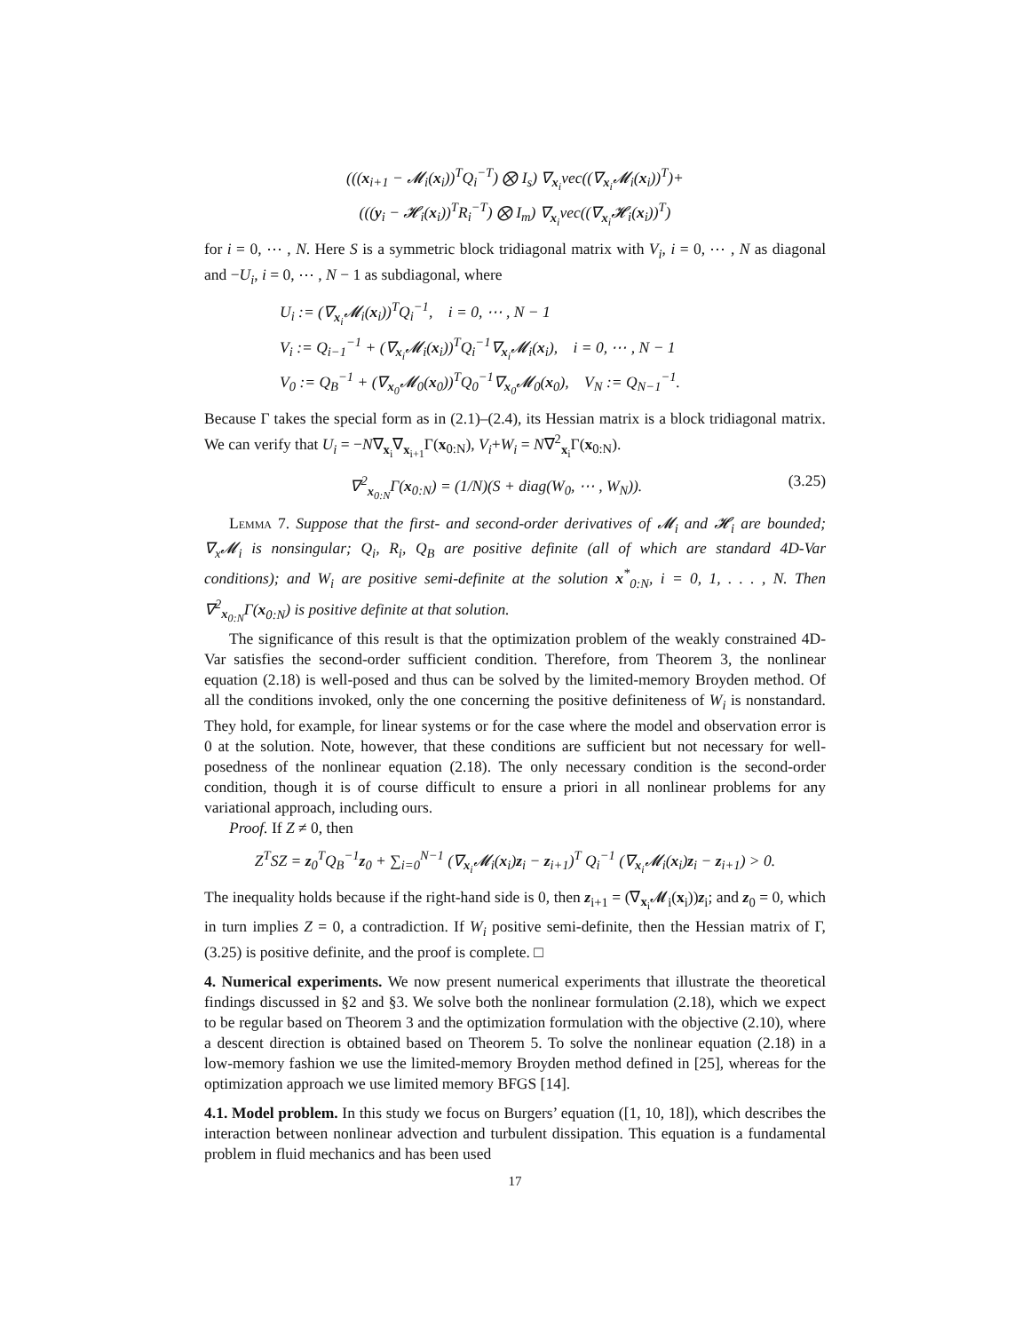(((x<sub>i+1</sub> − 𝓜<sub>i</sub>(x<sub>i</sub>))<sup>T</sup>Q<sub>i</sub><sup>−T</sup>) ⨂ I<sub>s</sub>) ∇<sub>x<sub>i</sub></sub>vec((∇<sub>x<sub>i</sub></sub>𝓜<sub>i</sub>(x<sub>i</sub>))<sup>T</sup>)+
(((y<sub>i</sub> − 𝓗<sub>i</sub>(x<sub>i</sub>))<sup>T</sup>R<sub>i</sub><sup>−T</sup>) ⨂ I<sub>m</sub>) ∇<sub>x<sub>i</sub></sub>vec((∇<sub>x<sub>i</sub></sub>𝓗<sub>i</sub>(x<sub>i</sub>))<sup>T</sup>)
for i = 0, ⋯ , N. Here S is a symmetric block tridiagonal matrix with V<sub>i</sub>, i = 0, ⋯ , N as diagonal and −U<sub>i</sub>, i = 0, ⋯ , N − 1 as subdiagonal, where
U<sub>i</sub> := (∇<sub>x<sub>i</sub></sub>𝓜<sub>i</sub>(x<sub>i</sub>))<sup>T</sup>Q<sub>i</sub><sup>−1</sup>, i = 0, ⋯ , N − 1
V<sub>i</sub> := Q<sub>i−1</sub><sup>−1</sup> + (∇<sub>x<sub>i</sub></sub>𝓜<sub>i</sub>(x<sub>i</sub>))<sup>T</sup>Q<sub>i</sub><sup>−1</sup>∇<sub>x<sub>i</sub></sub>𝓜<sub>i</sub>(x<sub>i</sub>), i = 0, ⋯ , N − 1
V<sub>0</sub> := Q<sub>B</sub><sup>−1</sup> + (∇<sub>x<sub>0</sub></sub>𝓜<sub>0</sub>(x<sub>0</sub>))<sup>T</sup>Q<sub>0</sub><sup>−1</sup>∇<sub>x<sub>0</sub></sub>𝓜<sub>0</sub>(x<sub>0</sub>), V<sub>N</sub> := Q<sub>N−1</sub><sup>−1</sup>.
Because Γ takes the special form as in (2.1)–(2.4), its Hessian matrix is a block tridiagonal matrix. We can verify that U<sub>i</sub> = −N∇<sub>x<sub>i</sub></sub>∇<sub>x<sub>i+1</sub></sub>Γ(x<sub>0:N</sub>), V<sub>i</sub>+W<sub>i</sub> = N∇<sup>2</sup><sub>x<sub>i</sub></sub>Γ(x<sub>0:N</sub>).
(3.25) ∇<sup>2</sup><sub>x<sub>0:N</sub></sub>Γ(x<sub>0:N</sub>) = (1/N)(S + diag(W<sub>0</sub>, ⋯ , W<sub>N</sub>)).
Lemma 7. Suppose that the first- and second-order derivatives of 𝓜<sub>i</sub> and 𝓗<sub>i</sub> are bounded; ∇<sub>x</sub>𝓜<sub>i</sub> is nonsingular; Q<sub>i</sub>, R<sub>i</sub>, Q<sub>B</sub> are positive definite (all of which are standard 4D-Var conditions); and W<sub>i</sub> are positive semi-definite at the solution x<sup>*</sup><sub>0:N</sub>, i = 0, 1, . . . , N. Then ∇<sup>2</sup><sub>x<sub>0:N</sub></sub>Γ(x<sub>0:N</sub>) is positive definite at that solution.
The significance of this result is that the optimization problem of the weakly constrained 4D-Var satisfies the second-order sufficient condition. Therefore, from Theorem 3, the nonlinear equation (2.18) is well-posed and thus can be solved by the limited-memory Broyden method. Of all the conditions invoked, only the one concerning the positive definiteness of W<sub>i</sub> is nonstandard. They hold, for example, for linear systems or for the case where the model and observation error is 0 at the solution. Note, however, that these conditions are sufficient but not necessary for well-posedness of the nonlinear equation (2.18). The only necessary condition is the second-order condition, though it is of course difficult to ensure a priori in all nonlinear problems for any variational approach, including ours.
Proof. If Z ≠ 0, then
Z<sup>T</sup>SZ = z<sub>0</sub><sup>T</sup>Q<sub>B</sub><sup>−1</sup>z<sub>0</sub> + ∑<sub>i=0</sub><sup>N−1</sup> (∇<sub>x<sub>i</sub></sub>𝓜<sub>i</sub>(x<sub>i</sub>)z<sub>i</sub> − z<sub>i+1</sub>)<sup>T</sup> Q<sub>i</sub><sup>−1</sup> (∇<sub>x<sub>i</sub></sub>𝓜<sub>i</sub>(x<sub>i</sub>)z<sub>i</sub> − z<sub>i+1</sub>) > 0.
The inequality holds because if the right-hand side is 0, then z<sub>i+1</sub> = (∇<sub>x<sub>i</sub></sub>𝓜<sub>i</sub>(x<sub>i</sub>))z<sub>i</sub>; and z<sub>0</sub> = 0, which in turn implies Z = 0, a contradiction. If W<sub>i</sub> positive semi-definite, then the Hessian matrix of Γ, (3.25) is positive definite, and the proof is complete. □
4. Numerical experiments.
We now present numerical experiments that illustrate the theoretical findings discussed in §2 and §3. We solve both the nonlinear formulation (2.18), which we expect to be regular based on Theorem 3 and the optimization formulation with the objective (2.10), where a descent direction is obtained based on Theorem 5. To solve the nonlinear equation (2.18) in a low-memory fashion we use the limited-memory Broyden method defined in [25], whereas for the optimization approach we use limited memory BFGS [14].
4.1. Model problem.
In this study we focus on Burgers’ equation ([1, 10, 18]), which describes the interaction between nonlinear advection and turbulent dissipation. This equation is a fundamental problem in fluid mechanics and has been used
17